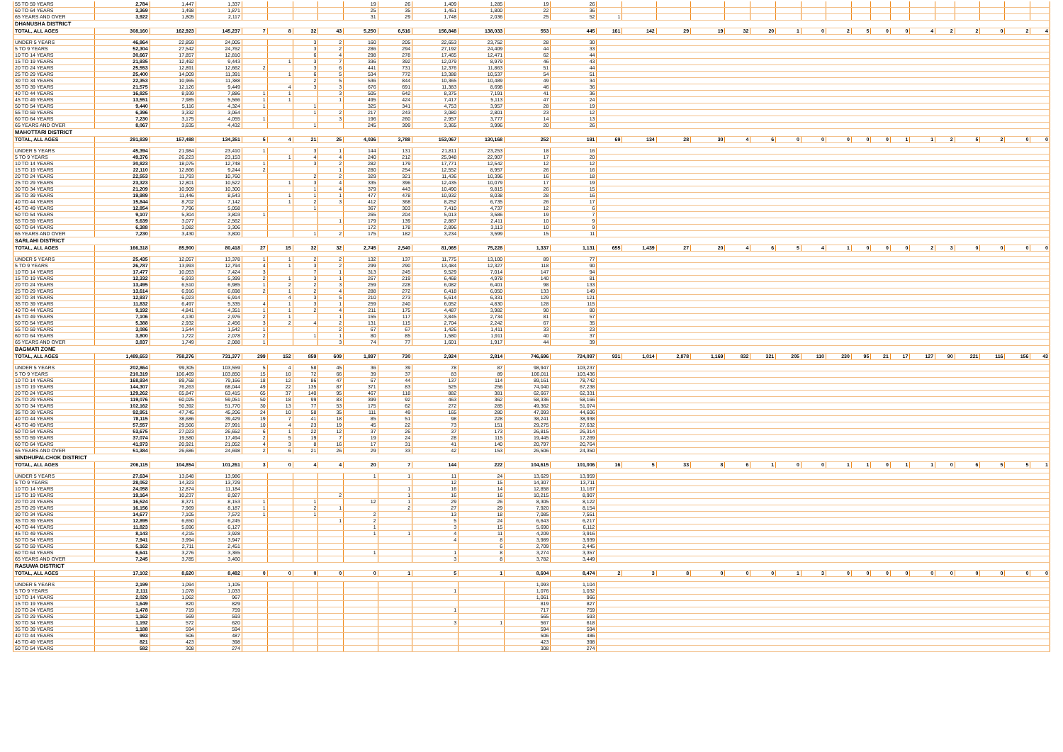| 55 TO 59 YEARS | 2,784 | 1,447 | 1,337 | | | | | 19 | 26 | 1,409 | 1,285 | 19 | 26 | | | | | | | | | | | | | | | | | | |
| 60 TO 64 YEARS | 3,369 | 1,498 | 1,871 | | | | | 25 | 35 | 1,451 | 1,800 | 22 | 36 | | | | | | | | | | | | | | | | | | |
| 65 YEARS AND OVER | 3,922 | 1,805 | 2,117 | | | | | 31 | 29 | 1,748 | 2,036 | 25 | 52 | 1 | | | | | | | | | | | | | | | | | |
| DHANUSHA DISTRICT | | | | | | | | | | | | | | | | | | | | | | | | | | | | | | | |
| TOTAL, ALL AGES | 308,160 | 162,923 | 145,237 | 7 | 8 | 32 | 43 | 5,250 | 6,516 | 156,848 | 138,033 | 553 | 445 | 161 | 142 | 29 | 19 | 32 | 20 | 1 | 0 | 2 | 5 | 0 | 0 | 4 | 2 | 2 | 0 | 2 | 4 |
| UNDER 5 YEARS | 46,864 | 22,859 | 24,005 | | | 3 | 2 | 160 | 205 | 22,653 | 23,752 | 28 | 30 | | | | | | | | | | | | | | | | | | |
| 5 TO 9 YEARS | 52,304 | 27,542 | 24,762 | | | 3 | 2 | 286 | 294 | 27,192 | 24,409 | 44 | 33 | | | | | | | | | | | | | | | | | | |
| 10 TO 14 YEARS | 30,667 | 17,857 | 12,810 | | | 6 | 4 | 298 | 278 | 17,465 | 12,471 | 62 | 44 | | | | | | | | | | | | | | | | | | |
| 15 TO 19 YEARS | 21,935 | 12,492 | 9,443 | | 1 | 3 | 7 | 336 | 392 | 12,079 | 8,979 | 46 | 43 | | | | | | | | | | | | | | | | | | |
| 20 TO 24 YEARS | 25,553 | 12,891 | 12,662 | 2 | | 3 | 6 | 441 | 731 | 12,376 | 11,863 | 51 | 44 | | | | | | | | | | | | | | | | | | |
| 25 TO 29 YEARS | 25,400 | 14,009 | 11,391 | | 1 | 6 | 5 | 534 | 772 | 13,388 | 10,537 | 54 | 51 | | | | | | | | | | | | | | | | | | |
| 30 TO 34 YEARS | 22,353 | 10,965 | 11,388 | | | 2 | 5 | 536 | 844 | 10,365 | 10,489 | 49 | 34 | | | | | | | | | | | | | | | | | | |
| 35 TO 39 YEARS | 21,575 | 12,126 | 9,449 | | 4 | 3 | 3 | 676 | 691 | 11,383 | 8,698 | 46 | 36 | | | | | | | | | | | | | | | | | | |
| 40 TO 44 YEARS | 16,825 | 8,939 | 7,886 | 1 | 1 | | 3 | 505 | 642 | 8,375 | 7,191 | 41 | 36 | | | | | | | | | | | | | | | | | | |
| 45 TO 49 YEARS | 13,551 | 7,985 | 5,566 | 1 | 1 | | 1 | 495 | 424 | 7,417 | 5,113 | 47 | 24 | | | | | | | | | | | | | | | | | | |
| 50 TO 54 YEARS | 9,440 | 5,116 | 4,324 | 1 | | 1 | | 325 | 341 | 4,753 | 3,957 | 28 | 19 | | | | | | | | | | | | | | | | | | |
| 55 TO 59 YEARS | 6,396 | 3,332 | 3,064 | | | 1 | 2 | 217 | 243 | 3,080 | 2,801 | 23 | 12 | | | | | | | | | | | | | | | | | | |
| 60 TO 64 YEARS | 7,230 | 3,175 | 4,055 | 1 | | | 3 | 196 | 260 | 2,957 | 3,777 | 14 | 13 | | | | | | | | | | | | | | | | | | |
| 65 YEARS AND OVER | 8,067 | 3,635 | 4,432 | | | 1 | | 245 | 399 | 3,365 | 3,996 | 20 | 26 | | | | | | | | | | | | | | | | | | |
| MAHOTTARI DISTRICT | | | | | | | | | | | | | | | | | | | | | | | | | | | | | | | |
| TOTAL, ALL AGES | 291,839 | 157,488 | 134,351 | 5 | 4 | 21 | 25 | 4,036 | 3,788 | 153,067 | 130,168 | 252 | 191 | 69 | 134 | 28 | 30 | 4 | 6 | 0 | 0 | 0 | 0 | 0 | 1 | 1 | 2 | 5 | 2 | 0 | 0 |
| UNDER 5 YEARS | 45,394 | 21,984 | 23,410 | 1 | | 3 | 1 | 144 | 131 | 21,811 | 23,253 | 18 | 16 | | | | | | | | | | | | | | | | | | |
| 5 TO 9 YEARS | 49,376 | 26,223 | 23,153 | | 1 | 4 | 4 | 240 | 212 | 25,948 | 22,907 | 17 | 20 | | | | | | | | | | | | | | | | | | |
| 10 TO 14 YEARS | 30,823 | 18,075 | 12,748 | 1 | | 3 | 2 | 282 | 179 | 17,771 | 12,542 | 12 | 12 | | | | | | | | | | | | | | | | | | |
| 15 TO 19 YEARS | 22,110 | 12,866 | 9,244 | 2 | | | 1 | 280 | 254 | 12,552 | 8,957 | 26 | 16 | | | | | | | | | | | | | | | | | | |
| 20 TO 24 YEARS | 22,553 | 11,793 | 10,760 | | | 2 | 2 | 329 | 321 | 11,436 | 10,396 | 16 | 18 | | | | | | | | | | | | | | | | | | |
| 25 TO 29 YEARS | 23,323 | 12,801 | 10,522 | | 1 | 3 | 4 | 335 | 396 | 12,435 | 10,079 | 17 | 19 | | | | | | | | | | | | | | | | | | |
| 30 TO 34 YEARS | 21,209 | 10,909 | 10,300 | | | 1 | 4 | 379 | 443 | 10,490 | 9,815 | 26 | 15 | | | | | | | | | | | | | | | | | | |
| 35 TO 39 YEARS | 19,989 | 11,446 | 8,543 | | 1 | 1 | 1 | 477 | 478 | 10,932 | 8,038 | 28 | 16 | | | | | | | | | | | | | | | | | | |
| 40 TO 44 YEARS | 15,844 | 8,702 | 7,142 | | 1 | 2 | 3 | 412 | 368 | 8,252 | 6,735 | 26 | 17 | | | | | | | | | | | | | | | | | | |
| 45 TO 49 YEARS | 12,854 | 7,796 | 5,058 | | | 1 | | 367 | 303 | 7,410 | 4,737 | 12 | 6 | | | | | | | | | | | | | | | | | | |
| 50 TO 54 YEARS | 9,107 | 5,304 | 3,803 | 1 | | | | 265 | 204 | 5,013 | 3,586 | 19 | 7 | | | | | | | | | | | | | | | | | | |
| 55 TO 59 YEARS | 5,639 | 3,077 | 2,562 | | | | 1 | 179 | 139 | 2,887 | 2,411 | 10 | 9 | | | | | | | | | | | | | | | | | | |
| 60 TO 64 YEARS | 6,388 | 3,082 | 3,306 | | | | | 172 | 178 | 2,896 | 3,113 | 10 | 9 | | | | | | | | | | | | | | | | | | |
| 65 YEARS AND OVER | 7,230 | 3,430 | 3,800 | | | 1 | 2 | 175 | 182 | 3,234 | 3,599 | 15 | 11 | | | | | | | | | | | | | | | | | | |
| SARLAHI DISTRICT | | | | | | | | | | | | | | | | | | | | | | | | | | | | | | | |
| TOTAL, ALL AGES | 166,318 | 85,900 | 80,418 | 27 | 15 | 32 | 32 | 2,745 | 2,540 | 81,065 | 75,228 | 1,337 | 1,131 | 655 | 1,439 | 27 | 20 | 4 | 6 | 5 | 4 | 1 | 0 | 0 | 0 | 2 | 3 | 0 | 0 | 0 | 0 |
| UNDER 5 YEARS | 25,435 | 12,057 | 13,378 | 1 | 1 | 2 | 2 | 132 | 137 | 11,775 | 13,100 | 89 | 77 | | | | | | | | | | | | | | | | | | |
| 5 TO 9 YEARS | 26,787 | 13,993 | 12,794 | 4 | 1 | 3 | 2 | 299 | 290 | 13,484 | 12,327 | 118 | 90 | | | | | | | | | | | | | | | | | | |
| 10 TO 14 YEARS | 17,477 | 10,053 | 7,424 | 3 | | 7 | 1 | 313 | 245 | 9,529 | 7,014 | 147 | 94 | | | | | | | | | | | | | | | | | | |
| 15 TO 19 YEARS | 12,332 | 6,933 | 5,399 | 2 | 1 | 3 | 1 | 267 | 219 | 6,468 | 4,978 | 140 | 81 | | | | | | | | | | | | | | | | | | |
| 20 TO 24 YEARS | 13,495 | 6,510 | 6,985 | 1 | 2 | 2 | 3 | 259 | 228 | 6,082 | 6,401 | 98 | 133 | | | | | | | | | | | | | | | | | | |
| 25 TO 29 YEARS | 13,614 | 6,916 | 6,698 | 2 | 1 | 2 | 4 | 288 | 272 | 6,418 | 6,050 | 133 | 149 | | | | | | | | | | | | | | | | | | |
| 30 TO 34 YEARS | 12,937 | 6,023 | 6,914 | | 4 | 3 | 5 | 210 | 273 | 5,614 | 6,331 | 129 | 121 | | | | | | | | | | | | | | | | | | |
| 35 TO 39 YEARS | 11,832 | 6,497 | 5,335 | 4 | 1 | 3 | 1 | 259 | 240 | 6,052 | 4,830 | 128 | 115 | | | | | | | | | | | | | | | | | | |
| 40 TO 44 YEARS | 9,192 | 4,841 | 4,351 | 1 | 1 | 2 | 4 | 211 | 175 | 4,487 | 3,982 | 90 | 80 | | | | | | | | | | | | | | | | | | |
| 45 TO 49 YEARS | 7,106 | 4,130 | 2,976 | 2 | 1 | | 1 | 155 | 117 | 3,845 | 2,734 | 81 | 57 | | | | | | | | | | | | | | | | | | |
| 50 TO 54 YEARS | 5,388 | 2,932 | 2,456 | 3 | 2 | 4 | 2 | 131 | 115 | 2,704 | 2,242 | 67 | 35 | | | | | | | | | | | | | | | | | | |
| 55 TO 59 YEARS | 3,086 | 1,544 | 1,542 | 1 | | | 2 | 67 | 67 | 1,426 | 1,411 | 33 | 23 | | | | | | | | | | | | | | | | | | |
| 60 TO 64 YEARS | 3,800 | 1,722 | 2,078 | 2 | | 1 | 1 | 80 | 85 | 1,580 | 1,911 | 40 | 37 | | | | | | | | | | | | | | | | | | |
| 65 YEARS AND OVER | 3,837 | 1,749 | 2,088 | 1 | | | 3 | 74 | 77 | 1,601 | 1,917 | 44 | 39 | | | | | | | | | | | | | | | | | | |
| BAGMATI ZONE | | | | | | | | | | | | | | | | | | | | | | | | | | | | | | | |
| TOTAL, ALL AGES | 1,489,653 | 758,276 | 731,377 | 299 | 152 | 859 | 609 | 1,897 | 730 | 2,924 | 2,814 | 746,696 | 724,097 | 931 | 1,014 | 2,878 | 1,169 | 832 | 321 | 205 | 110 | 230 | 95 | 21 | 17 | 127 | 90 | 221 | 116 | 156 | 43 |
| UNDER 5 YEARS | 202,864 | 99,305 | 103,559 | 5 | 4 | 58 | 45 | 36 | 39 | 78 | 87 | 98,947 | 103,237 | | | | | | | | | | | | | | | | | | |
| 5 TO 9 YEARS | 210,319 | 106,469 | 103,850 | 15 | 10 | 72 | 66 | 39 | 37 | 83 | 89 | 106,011 | 103,436 | | | | | | | | | | | | | | | | | | |
| 10 TO 14 YEARS | 168,934 | 89,768 | 79,166 | 18 | 12 | 86 | 47 | 67 | 44 | 137 | 114 | 89,161 | 78,742 | | | | | | | | | | | | | | | | | | |
| 15 TO 19 YEARS | 144,307 | 76,263 | 68,044 | 49 | 22 | 135 | 87 | 371 | 83 | 525 | 256 | 74,040 | 67,238 | | | | | | | | | | | | | | | | | | |
| 20 TO 24 YEARS | 129,262 | 65,847 | 63,415 | 65 | 37 | 140 | 95 | 467 | 118 | 882 | 381 | 62,667 | 62,331 | | | | | | | | | | | | | | | | | | |
| 25 TO 29 YEARS | 119,076 | 60,025 | 59,051 | 50 | 18 | 99 | 83 | 399 | 92 | 463 | 362 | 58,336 | 58,166 | | | | | | | | | | | | | | | | | | |
| 30 TO 34 YEARS | 102,162 | 50,392 | 51,770 | 30 | 13 | 77 | 53 | 175 | 62 | 272 | 285 | 49,362 | 51,074 | | | | | | | | | | | | | | | | | | |
| 35 TO 39 YEARS | 92,951 | 47,745 | 45,206 | 24 | 10 | 58 | 35 | 111 | 49 | 165 | 280 | 47,093 | 44,606 | | | | | | | | | | | | | | | | | | |
| 40 TO 44 YEARS | 78,115 | 38,686 | 39,429 | 19 | 7 | 41 | 18 | 85 | 51 | 98 | 228 | 38,241 | 38,938 | | | | | | | | | | | | | | | | | | |
| 45 TO 49 YEARS | 57,557 | 29,566 | 27,991 | 10 | 4 | 23 | 19 | 45 | 22 | 73 | 151 | 29,275 | 27,632 | | | | | | | | | | | | | | | | | | |
| 50 TO 54 YEARS | 53,675 | 27,023 | 26,652 | 6 | 1 | 22 | 12 | 37 | 26 | 37 | 173 | 26,815 | 26,314 | | | | | | | | | | | | | | | | | | |
| 55 TO 59 YEARS | 37,074 | 19,580 | 17,494 | 2 | 5 | 19 | 7 | 19 | 24 | 28 | 115 | 19,445 | 17,269 | | | | | | | | | | | | | | | | | | |
| 60 TO 64 YEARS | 41,973 | 20,921 | 21,052 | 4 | 3 | 8 | 16 | 17 | 31 | 41 | 140 | 20,797 | 20,764 | | | | | | | | | | | | | | | | | | |
| 65 YEARS AND OVER | 51,384 | 26,686 | 24,698 | 2 | 6 | 21 | 26 | 29 | 33 | 42 | 153 | 26,506 | 24,350 | | | | | | | | | | | | | | | | | | |
| SINDHUPALCHOK DISTRICT | | | | | | | | | | | | | | | | | | | | | | | | | | | | | | | |
| TOTAL, ALL AGES | 206,115 | 104,854 | 101,261 | 3 | 0 | 4 | 4 | 20 | 7 | 144 | 222 | 104,615 | 101,006 | 16 | 5 | 33 | 8 | 6 | 1 | 0 | 0 | 1 | 1 | 0 | 1 | 1 | 0 | 6 | 5 | 5 | 1 |
| UNDER 5 YEARS | 27,634 | 13,648 | 13,986 | | | | | 1 | 1 | 11 | 24 | 13,629 | 13,959 | | | | | | | | | | | | | | | | | | |
| 5 TO 9 YEARS | 28,052 | 14,323 | 13,729 | | | | | | | 12 | 15 | 14,307 | 13,711 | | | | | | | | | | | | | | | | | | |
| 10 TO 14 YEARS | 24,058 | 12,874 | 11,184 | | | | | | 1 | 16 | 14 | 12,858 | 11,167 | | | | | | | | | | | | | | | | | | |
| 15 TO 19 YEARS | 19,164 | 10,237 | 8,927 | | | | 2 | | 1 | 16 | 16 | 10,215 | 8,907 | | | | | | | | | | | | | | | | | | |
| 20 TO 24 YEARS | 16,524 | 8,371 | 8,153 | 1 | | 1 | | 12 | 1 | 29 | 26 | 8,305 | 8,122 | | | | | | | | | | | | | | | | | | |
| 25 TO 29 YEARS | 16,156 | 7,969 | 8,187 | 1 | | 2 | 1 | | 2 | 27 | 29 | 7,920 | 8,154 | | | | | | | | | | | | | | | | | | |
| 30 TO 34 YEARS | 14,677 | 7,105 | 7,572 | 1 | | 1 | | 2 | | 13 | 18 | 7,085 | 7,551 | | | | | | | | | | | | | | | | | | |
| 35 TO 39 YEARS | 12,895 | 6,650 | 6,245 | | | | 1 | 2 | | 5 | 24 | 6,643 | 6,217 | | | | | | | | | | | | | | | | | | |
| 40 TO 44 YEARS | 11,823 | 5,696 | 6,127 | | | | | 1 | | 3 | 15 | 5,690 | 6,112 | | | | | | | | | | | | | | | | | | |
| 45 TO 49 YEARS | 8,143 | 4,215 | 3,928 | | | | | 1 | 1 | 4 | 11 | 4,209 | 3,916 | | | | | | | | | | | | | | | | | | |
| 50 TO 54 YEARS | 7,941 | 3,994 | 3,947 | | | | | | | 4 | 8 | 3,989 | 3,939 | | | | | | | | | | | | | | | | | | |
| 55 TO 59 YEARS | 5,162 | 2,711 | 2,451 | | | | | | | | 6 | 2,709 | 2,445 | | | | | | | | | | | | | | | | | | |
| 60 TO 64 YEARS | 6,641 | 3,276 | 3,365 | | | | | 1 | | 1 | 8 | 3,274 | 3,357 | | | | | | | | | | | | | | | | | | |
| 65 YEARS AND OVER | 7,245 | 3,785 | 3,460 | | | | | | | 3 | 8 | 3,782 | 3,449 | | | | | | | | | | | | | | | | | | |
| RASUWA DISTRICT | | | | | | | | | | | | | | | | | | | | | | | | | | | | | | | |
| TOTAL, ALL AGES | 17,102 | 8,620 | 8,482 | 0 | 0 | 0 | 0 | 0 | 1 | 5 | 1 | 8,604 | 8,474 | 2 | 3 | 8 | 0 | 0 | 0 | 1 | 3 | 0 | 0 | 0 | 0 | 0 | 0 | 0 | 0 | 0 | 0 |
| UNDER 5 YEARS | 2,199 | 1,094 | 1,105 | | | | | | | | | 1,093 | 1,104 | | | | | | | | | | | | | | | | | | |
| 5 TO 9 YEARS | 2,111 | 1,078 | 1,033 | | | | | | | 1 | | 1,076 | 1,032 | | | | | | | | | | | | | | | | | | |
| 10 TO 14 YEARS | 2,029 | 1,062 | 967 | | | | | | | | | 1,061 | 966 | | | | | | | | | | | | | | | | | | |
| 15 TO 19 YEARS | 1,649 | 820 | 829 | | | | | | | | | 819 | 827 | | | | | | | | | | | | | | | | | | |
| 20 TO 24 YEARS | 1,478 | 719 | 759 | | | | | | | 1 | | 717 | 759 | | | | | | | | | | | | | | | | | | |
| 25 TO 29 YEARS | 1,162 | 569 | 593 | | | | | | | | | 565 | 593 | | | | | | | | | | | | | | | | | | |
| 30 TO 34 YEARS | 1,192 | 572 | 620 | | | | | | | 3 | 1 | 567 | 618 | | | | | | | | | | | | | | | | | | |
| 35 TO 39 YEARS | 1,188 | 594 | 594 | | | | | | | | | 594 | 594 | | | | | | | | | | | | | | | | | | |
| 40 TO 44 YEARS | 993 | 506 | 487 | | | | | | | | | 506 | 486 | | | | | | | | | | | | | | | | | | |
| 45 TO 49 YEARS | 821 | 423 | 398 | | | | | | | | | 423 | 398 | | | | | | | | | | | | | | | | | | |
| 50 TO 54 YEARS | 582 | 308 | 274 | | | | | | | | | 308 | 274 | | | | | | | | | | | | | | | | | | |